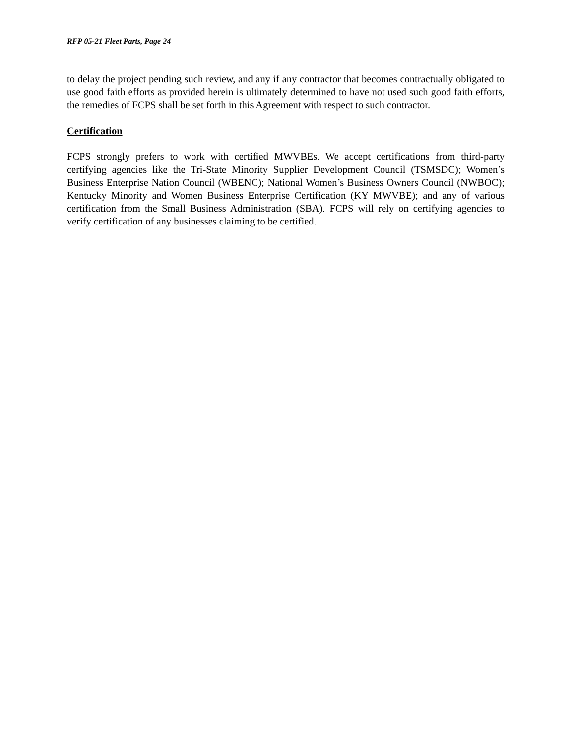RFP 05-21 Fleet Parts, Page 24
to delay the project pending such review, and any if any contractor that becomes contractually obligated to use good faith efforts as provided herein is ultimately determined to have not used such good faith efforts, the remedies of FCPS shall be set forth in this Agreement with respect to such contractor.
Certification
FCPS strongly prefers to work with certified MWVBEs. We accept certifications from third-party certifying agencies like the Tri-State Minority Supplier Development Council (TSMSDC); Women’s Business Enterprise Nation Council (WBENC); National Women’s Business Owners Council (NWBOC); Kentucky Minority and Women Business Enterprise Certification (KY MWVBE); and any of various certification from the Small Business Administration (SBA). FCPS will rely on certifying agencies to verify certification of any businesses claiming to be certified.